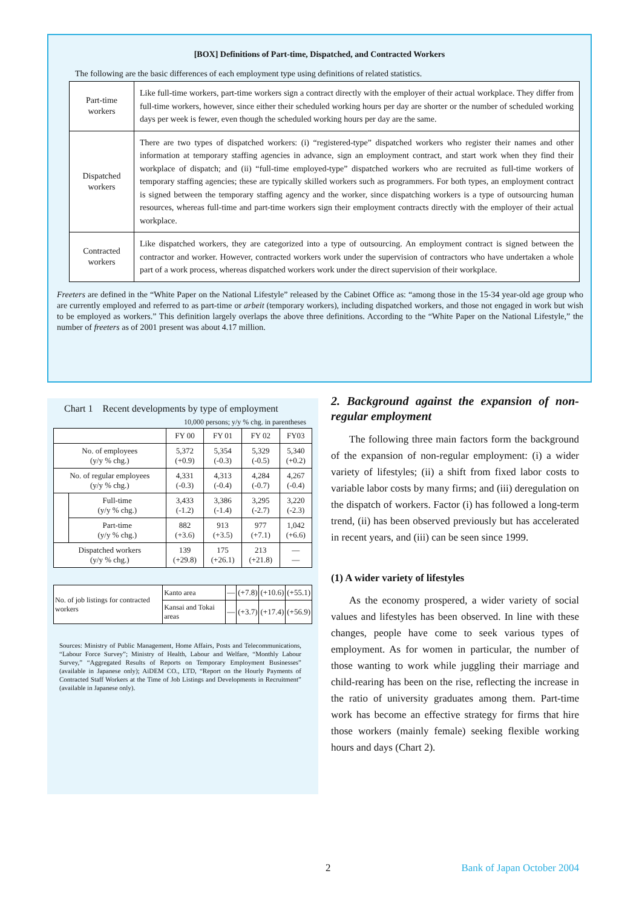[BOX] Definitions of Part-time, Dispatched, and Contracted Workers
The following are the basic differences of each employment type using definitions of related statistics.
| Part-time workers | Like full-time workers, part-time workers sign a contract directly with the employer of their actual workplace. They differ from full-time workers, however, since either their scheduled working hours per day are shorter or the number of scheduled working days per week is fewer, even though the scheduled working hours per day are the same. |
| Dispatched workers | There are two types of dispatched workers: (i) “registered-type” dispatched workers who register their names and other information at temporary staffing agencies in advance, sign an employment contract, and start work when they find their workplace of dispatch; and (ii) “full-time employed-type” dispatched workers who are recruited as full-time workers of temporary staffing agencies; these are typically skilled workers such as programmers. For both types, an employment contract is signed between the temporary staffing agency and the worker, since dispatching workers is a type of outsourcing human resources, whereas full-time and part-time workers sign their employment contracts directly with the employer of their actual workplace. |
| Contracted workers | Like dispatched workers, they are categorized into a type of outsourcing. An employment contract is signed between the contractor and worker. However, contracted workers work under the supervision of contractors who have undertaken a whole part of a work process, whereas dispatched workers work under the direct supervision of their workplace. |
Freeters are defined in the “White Paper on the National Lifestyle” released by the Cabinet Office as: “among those in the 15-34 year-old age group who are currently employed and referred to as part-time or arbeit (temporary workers), including dispatched workers, and those not engaged in work but wish to be employed as workers.” This definition largely overlaps the above three definitions. According to the “White Paper on the National Lifestyle,” the number of freeters as of 2001 present was about 4.17 million.
Chart 1 Recent developments by type of employment
10,000 persons; y/y % chg. in parentheses
| | | FY 00 | FY 01 | FY 02 | FY03 |
| --- | --- | --- | --- | --- | --- |
| No. of employees (y/y % chg.) | | 5,372 (+0.9) | 5,354 (-0.3) | 5,329 (-0.5) | 5,340 (+0.2) |
| No. of regular employees (y/y % chg.) | | 4,331 (-0.3) | 4,313 (-0.4) | 4,284 (-0.7) | 4,267 (-0.4) |
| | Full-time (y/y % chg.) | 3,433 (-1.2) | 3,386 (-1.4) | 3,295 (-2.7) | 3,220 (-2.3) |
| | Part-time (y/y % chg.) | 882 (+3.6) | 913 (+3.5) | 977 (+7.1) | 1,042 (+6.6) |
| Dispatched workers (y/y % chg.) | | 139 (+29.8) | 175 (+26.1) | 213 (+21.8) | — — |
| No. of job listings for contracted workers | Kanto area | — | (+7.8) | (+10.6) | (+55.1) |
| | Kansai and Tokai areas | — | (+3.7) | (+17.4) | (+56.9) |
Sources: Ministry of Public Management, Home Affairs, Posts and Telecommunications, “Labour Force Survey”; Ministry of Health, Labour and Welfare, “Monthly Labour Survey,” “Aggregated Results of Reports on Temporary Employment Businesses” (available in Japanese only); AiDEM CO., LTD, “Report on the Hourly Payments of Contracted Staff Workers at the Time of Job Listings and Developments in Recruitment” (available in Japanese only).
2. Background against the expansion of non-regular employment
The following three main factors form the background of the expansion of non-regular employment: (i) a wider variety of lifestyles; (ii) a shift from fixed labor costs to variable labor costs by many firms; and (iii) deregulation on the dispatch of workers. Factor (i) has followed a long-term trend, (ii) has been observed previously but has accelerated in recent years, and (iii) can be seen since 1999.
(1) A wider variety of lifestyles
As the economy prospered, a wider variety of social values and lifestyles has been observed. In line with these changes, people have come to seek various types of employment. As for women in particular, the number of those wanting to work while juggling their marriage and child-rearing has been on the rise, reflecting the increase in the ratio of university graduates among them. Part-time work has become an effective strategy for firms that hire those workers (mainly female) seeking flexible working hours and days (Chart 2).
2 Bank of Japan October 2004